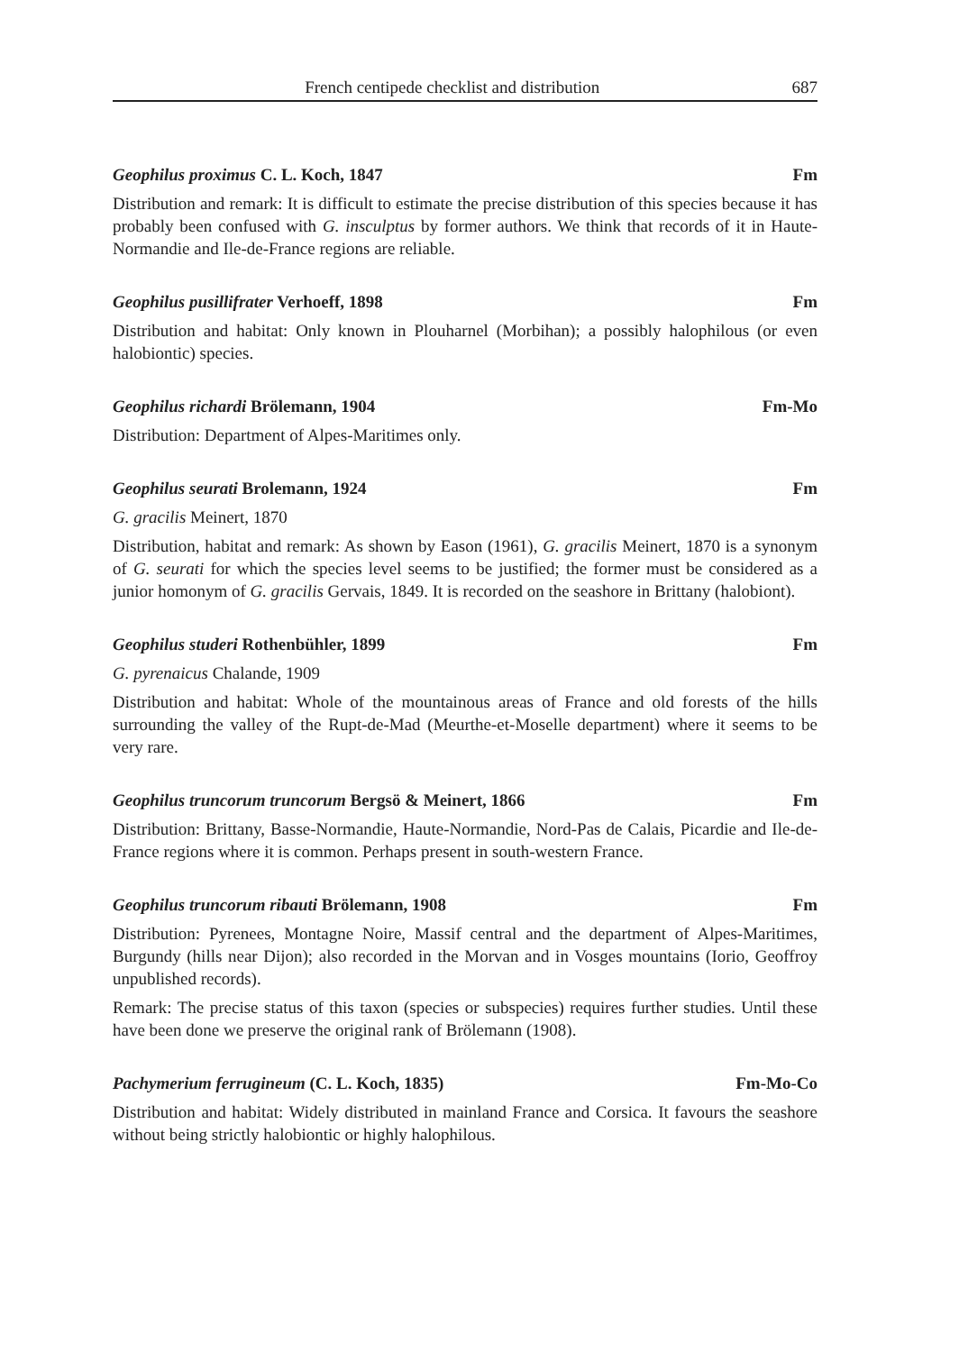French centipede checklist and distribution 687
Geophilus proximus C. L. Koch, 1847 Fm
Distribution and remark: It is difficult to estimate the precise distribution of this species because it has probably been confused with G. insculptus by former authors. We think that records of it in Haute-Normandie and Ile-de-France regions are reliable.
Geophilus pusillifrater Verhoeff, 1898 Fm
Distribution and habitat: Only known in Plouharnel (Morbihan); a possibly halophilous (or even halobiontic) species.
Geophilus richardi Brölemann, 1904 Fm-Mo
Distribution: Department of Alpes-Maritimes only.
Geophilus seurati Brolemann, 1924 Fm
G. gracilis Meinert, 1870
Distribution, habitat and remark: As shown by Eason (1961), G. gracilis Meinert, 1870 is a synonym of G. seurati for which the species level seems to be justified; the former must be considered as a junior homonym of G. gracilis Gervais, 1849. It is recorded on the seashore in Brittany (halobiont).
Geophilus studeri Rothenbühler, 1899 Fm
G. pyrenaicus Chalande, 1909
Distribution and habitat: Whole of the mountainous areas of France and old forests of the hills surrounding the valley of the Rupt-de-Mad (Meurthe-et-Moselle department) where it seems to be very rare.
Geophilus truncorum truncorum Bergsö & Meinert, 1866 Fm
Distribution: Brittany, Basse-Normandie, Haute-Normandie, Nord-Pas de Calais, Picardie and Ile-de-France regions where it is common. Perhaps present in south-western France.
Geophilus truncorum ribauti Brölemann, 1908 Fm
Distribution: Pyrenees, Montagne Noire, Massif central and the department of Alpes-Maritimes, Burgundy (hills near Dijon); also recorded in the Morvan and in Vosges mountains (Iorio, Geoffroy unpublished records).
Remark: The precise status of this taxon (species or subspecies) requires further studies. Until these have been done we preserve the original rank of Brölemann (1908).
Pachymerium ferrugineum (C. L. Koch, 1835) Fm-Mo-Co
Distribution and habitat: Widely distributed in mainland France and Corsica. It favours the seashore without being strictly halobiontic or highly halophilous.